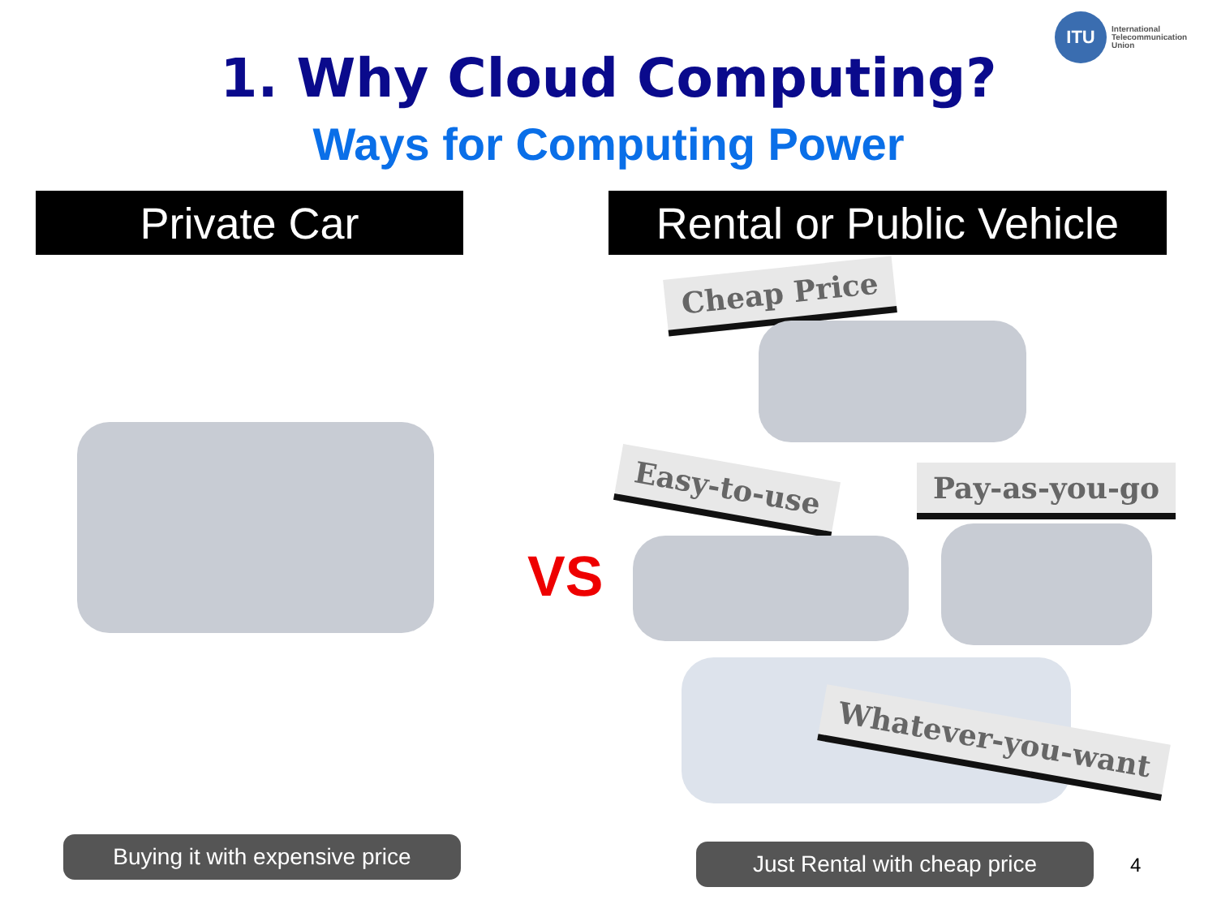ITU
International
Telecommunication
Union
1. Why Cloud Computing?
Ways for Computing Power
Private Car
Rental or Public Vehicle
VS
Cheap Price
Easy-to-use Pay-as-you-go
Whatever-you-want
Buying it with expensive price
Just Rental with cheap price 4